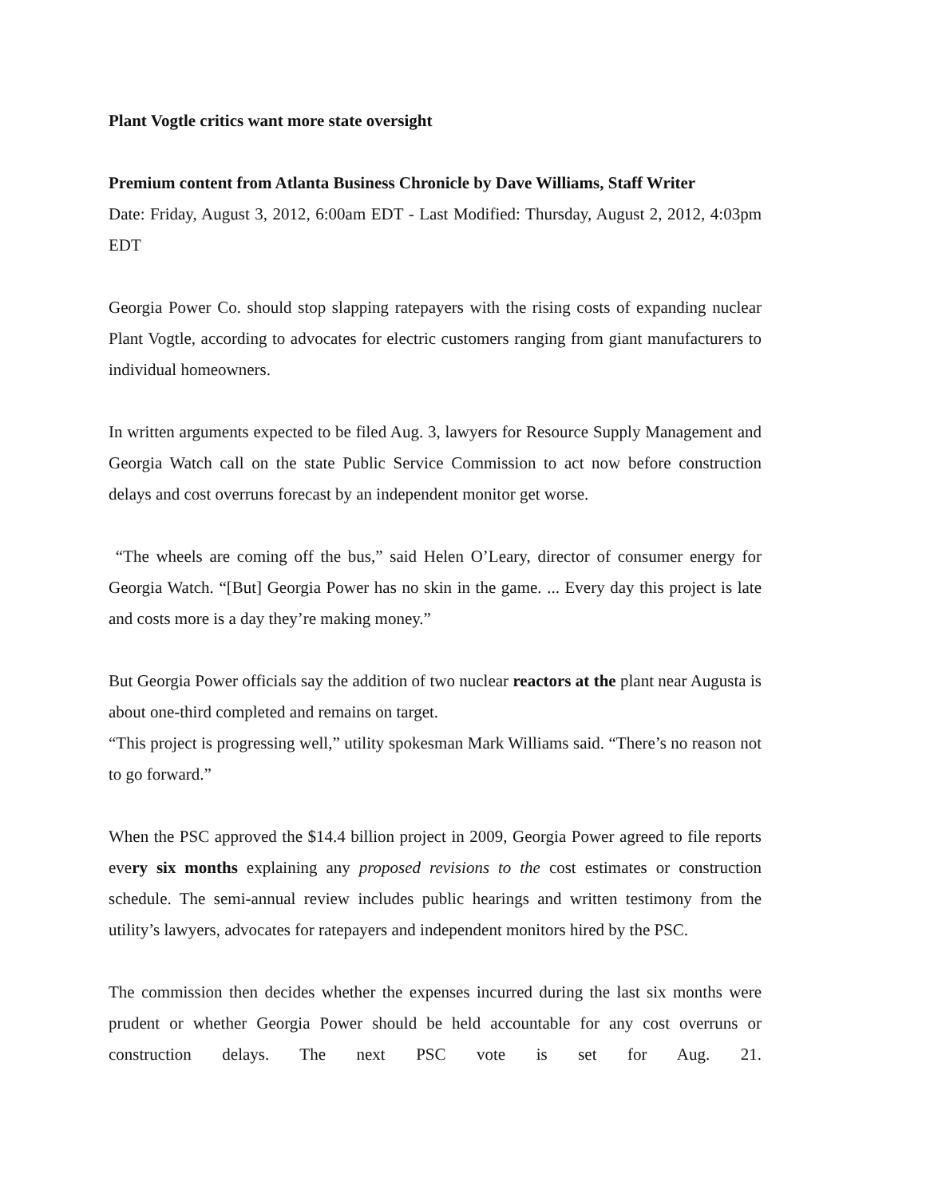Plant Vogtle critics want more state oversight
Premium content from Atlanta Business Chronicle by Dave Williams, Staff Writer
Date: Friday, August 3, 2012, 6:00am EDT - Last Modified: Thursday, August 2, 2012, 4:03pm EDT
Georgia Power Co. should stop slapping ratepayers with the rising costs of expanding nuclear Plant Vogtle, according to advocates for electric customers ranging from giant manufacturers to individual homeowners.
In written arguments expected to be filed Aug. 3, lawyers for Resource Supply Management and Georgia Watch call on the state Public Service Commission to act now before construction delays and cost overruns forecast by an independent monitor get worse.
“The wheels are coming off the bus,” said Helen O’Leary, director of consumer energy for Georgia Watch. “[But] Georgia Power has no skin in the game. ... Every day this project is late and costs more is a day they’re making money.”
But Georgia Power officials say the addition of two nuclear reactors at the plant near Augusta is about one-third completed and remains on target.
“This project is progressing well,” utility spokesman Mark Williams said. “There’s no reason not to go forward.”
When the PSC approved the $14.4 billion project in 2009, Georgia Power agreed to file reports every six months explaining any proposed revisions to the cost estimates or construction schedule. The semi-annual review includes public hearings and written testimony from the utility’s lawyers, advocates for ratepayers and independent monitors hired by the PSC.
The commission then decides whether the expenses incurred during the last six months were prudent or whether Georgia Power should be held accountable for any cost overruns or construction delays. The next PSC vote is set for Aug. 21.